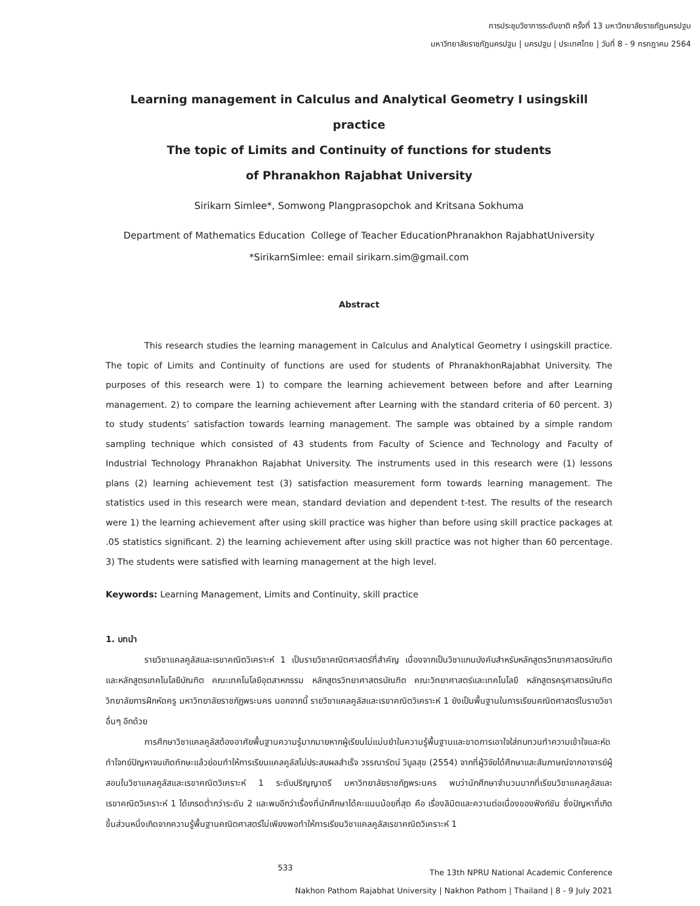การประชุมวิชาการระดับชาติ ครั้งที่ 13 มหาวิทยาลัยราชภัฏนครปฐม
มหาวิทยาลัยราชภัฏนครปฐม | นครปฐม | ประเทศไทย | วันที่ 8 - 9 กรกฎาคม 2564
Learning management in Calculus and Analytical Geometry I usingskill practice
The topic of Limits and Continuity of functions for students
of Phranakhon Rajabhat University
Sirikarn Simlee*, Somwong Plangprasopchok and Kritsana Sokhuma
Department of Mathematics Education College of Teacher EducationPhranakhon RajabhatUniversity
*SirikarnSimlee: email sirikarn.sim@gmail.com
Abstract
This research studies the learning management in Calculus and Analytical Geometry I usingskill practice. The topic of Limits and Continuity of functions are used for students of PhranakhonRajabhat University. The purposes of this research were 1) to compare the learning achievement between before and after Learning management. 2) to compare the learning achievement after Learning with the standard criteria of 60 percent. 3) to study students’ satisfaction towards learning management. The sample was obtained by a simple random sampling technique which consisted of 43 students from Faculty of Science and Technology and Faculty of Industrial Technology Phranakhon Rajabhat University. The instruments used in this research were (1) lessons plans (2) learning achievement test (3) satisfaction measurement form towards learning management. The statistics used in this research were mean, standard deviation and dependent t-test. The results of the research were 1) the learning achievement after using skill practice was higher than before using skill practice packages at .05 statistics significant. 2) the learning achievement after using skill practice was not higher than 60 percentage. 3) The students were satisfied with learning management at the high level.
Keywords: Learning Management, Limits and Continuity, skill practice
1. บทนำ
รายวิชาแคลคูลัสและเรขาคณิตวิเคราะห์ 1 เป็นรายวิชาคณิตศาสตร์ที่สำคัญ เนื่องจากเป็นวิชาแกนบังคับสำหรับหลักสูตรวิทยาศาสตรบัณฑิต และหลักสูตรเทคโนโลยีบัณฑิต คณะเทคโนโลยีอุตสาหกรรม หลักสูตรวิทยาศาสตรบัณฑิต คณะวิทยาศาสตร์และเทคโนโลยี หลักสูตรครุศาสตรบัณฑิต วิทยาลัยการฝึกหัดครู มหาวิทยาลัยราชภัฏพระนคร นอกจากนี้ รายวิชาแคลคูลัสและเรขาคณิตวิเคราะห์ 1 ยังเป็นพื้นฐานในการเรียนคณิตศาสตร์ในรายวิชาอื่นๆ อีกด้วย
การศึกษาวิชาแคลคูลัสต้องอาศัยพื้นฐานความรู้มากมายหากผู้เรียนไม่แม่นยำในความรู้พื้นฐานและขาดการเอาใจใส่ทบทวนทำความเข้าใจและหัดทำโจทย์ปัญหาจนเกิดทักษะแล้วย่อมทำให้การเรียนแคลคูลัสไม่ประสบผลสำเร็จ วรรณารัตน์ วิบูลสุข (2554) จากที่ผู้วิจัยได้ศึกษาและสัมภาษณ์จากอาจารย์ผู้สอนในวิชาแคลคูลัสและเรขาคณิตวิเคราะห์ 1 ระดับปริญญาตรี มหาวิทยาลัยราชภัฏพระนคร พบว่านักศึกษาจำนวนมากที่เรียนวิชาแคลคูลัสและเรขาคณิตวิเคราะห์ 1 ได้เกรดต่ำกว่าระดับ 2 และพบอีกว่าเรื่องที่นักศึกษาได้คะแนนน้อยที่สุด คือ เรื่องลิมิตและความต่อเนื่องของฟังก์ชัน ซึ่งปัญหาที่เกิดขึ้นส่วนหนึ่งเกิดจากความรู้พื้นฐานคณิตศาสตร์ไม่เพียงพอทำให้การเรียนวิชาแคลคูลัสเรขาคณิตวิเคราะห์ 1
533 The 13th NPRU National Academic Conference
Nakhon Pathom Rajabhat University | Nakhon Pathom | Thailand | 8 - 9 July 2021